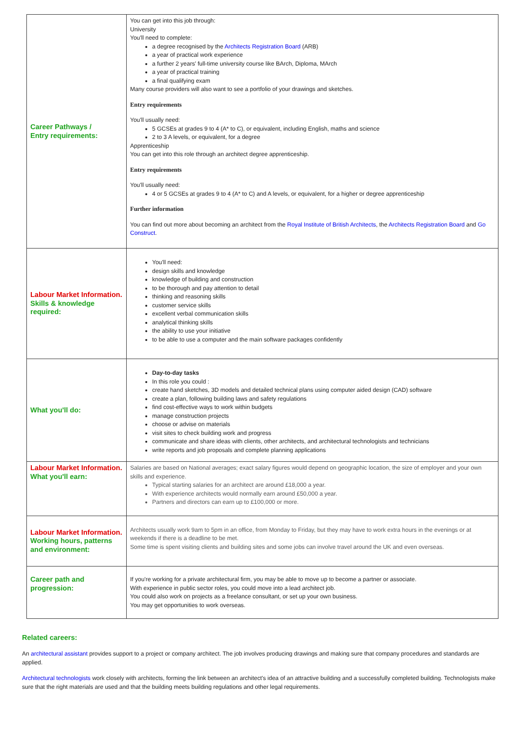| Career Pathways / Entry requirements: | You can get into this job through: University You'll need to complete: a degree recognised by the Architects Registration Board (ARB) a year of practical work experience a further 2 years' full-time university course like BArch, Diploma, MArch a year of practical training a final qualifying exam Many course providers will also want to see a portfolio of your drawings and sketches. Entry requirements You'll usually need: 5 GCSEs at grades 9 to 4 (A* to C), or equivalent, including English, maths and science 2 to 3 A levels, or equivalent, for a degree Apprenticeship You can get into this role through an architect degree apprenticeship. Entry requirements You'll usually need: 4 or 5 GCSEs at grades 9 to 4 (A* to C) and A levels, or equivalent, for a higher or degree apprenticeship Further information You can find out more about becoming an architect from the Royal Institute of British Architects , the Architects Registration Board and Go Construct . |
| Labour Market Information. Skills & knowledge required: | You'll need: design skills and knowledge knowledge of building and construction to be thorough and pay attention to detail thinking and reasoning skills customer service skills excellent verbal communication skills analytical thinking skills the ability to use your initiative to be able to use a computer and the main software packages confidently |
| What you'll do: | Day-to-day tasks In this role you could : create hand sketches, 3D models and detailed technical plans using computer aided design (CAD) software create a plan, following building laws and safety regulations find cost-effective ways to work within budgets manage construction projects choose or advise on materials visit sites to check building work and progress communicate and share ideas with clients, other architects, and architectural technologists and technicians write reports and job proposals and complete planning applications |
| Labour Market Information. What you'll earn: | Salaries are based on National averages; exact salary figures would depend on geographic location, the size of employer and your own skills and experience. Typical starting salaries for an architect are around £18,000 a year. With experience architects would normally earn around £50,000 a year. Partners and directors can earn up to £100,000 or more. |
| Labour Market Information. Working hours, patterns and environment: | Architects usually work 9am to 5pm in an office, from Monday to Friday, but they may have to work extra hours in the evenings or at weekends if there is a deadline to be met. Some time is spent visiting clients and building sites and some jobs can involve travel around the UK and even overseas. |
| Career path and progression: | If you're working for a private architectural firm, you may be able to move up to become a partner or associate. With experience in public sector roles, you could move into a lead architect job. You could also work on projects as a freelance consultant, or set up your own business. You may get opportunities to work overseas. |
Related careers:
An architectural assistant provides support to a project or company architect. The job involves producing drawings and making sure that company procedures and standards are applied.
Architectural technologists work closely with architects, forming the link between an architect's idea of an attractive building and a successfully completed building. Technologists make sure that the right materials are used and that the building meets building regulations and other legal requirements.